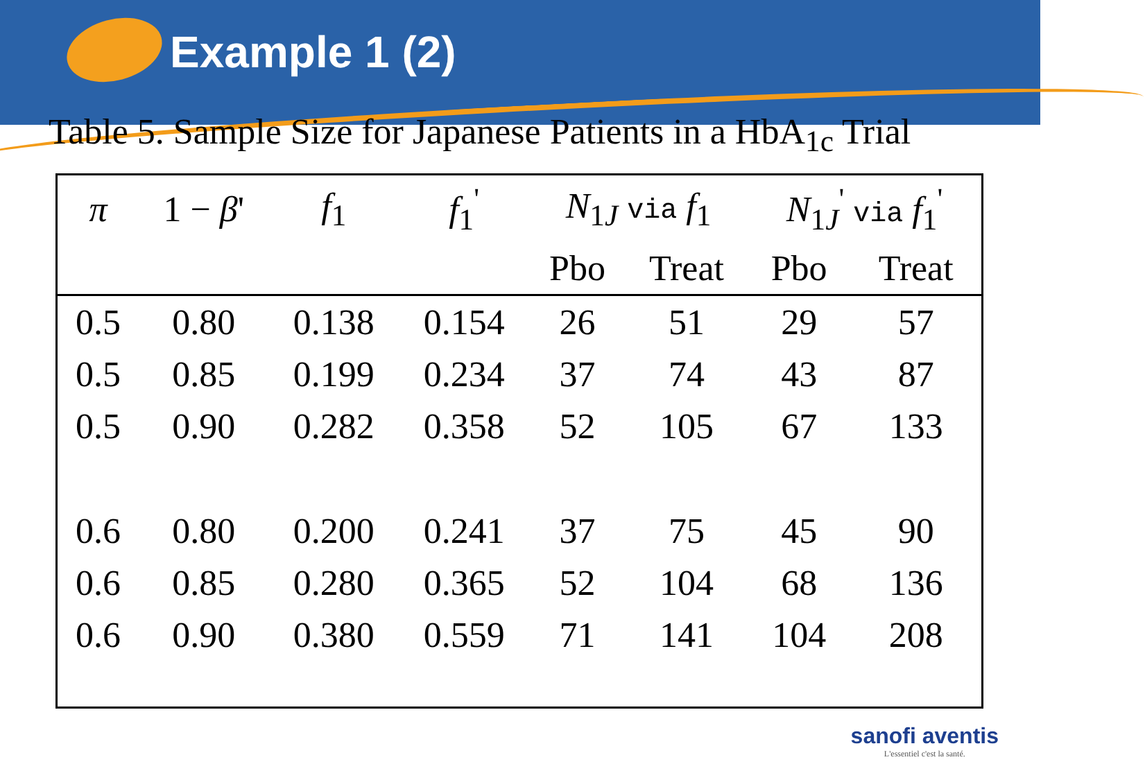Example 1 (2)
Table 5. Sample Size for Japanese Patients in a HbA<sub>1c</sub> Trial
| π | 1 − β ' | f<sub>1</sub> | f<sub>1</sub><sup>'</sup> | N<sub>1J</sub> via f<sub>1</sub> | | N<sub>1J</sub><sup>'</sup> via f<sub>1</sub><sup>'</sup> | |
| --- | --- | --- | --- | --- | --- | --- | --- |
| | | | | Pbo | Treat | Pbo | Treat |
| 0.5 | 0.80 | 0.138 | 0.154 | 26 | 51 | 29 | 57 |
| 0.5 | 0.85 | 0.199 | 0.234 | 37 | 74 | 43 | 87 |
| 0.5 | 0.90 | 0.282 | 0.358 | 52 | 105 | 67 | 133 |
| 0.6 | 0.80 | 0.200 | 0.241 | 37 | 75 | 45 | 90 |
| 0.6 | 0.85 | 0.280 | 0.365 | 52 | 104 | 68 | 136 |
| 0.6 | 0.90 | 0.380 | 0.559 | 71 | 141 | 104 | 208 |
sanofi aventis
L'essentiel c'est la santé.